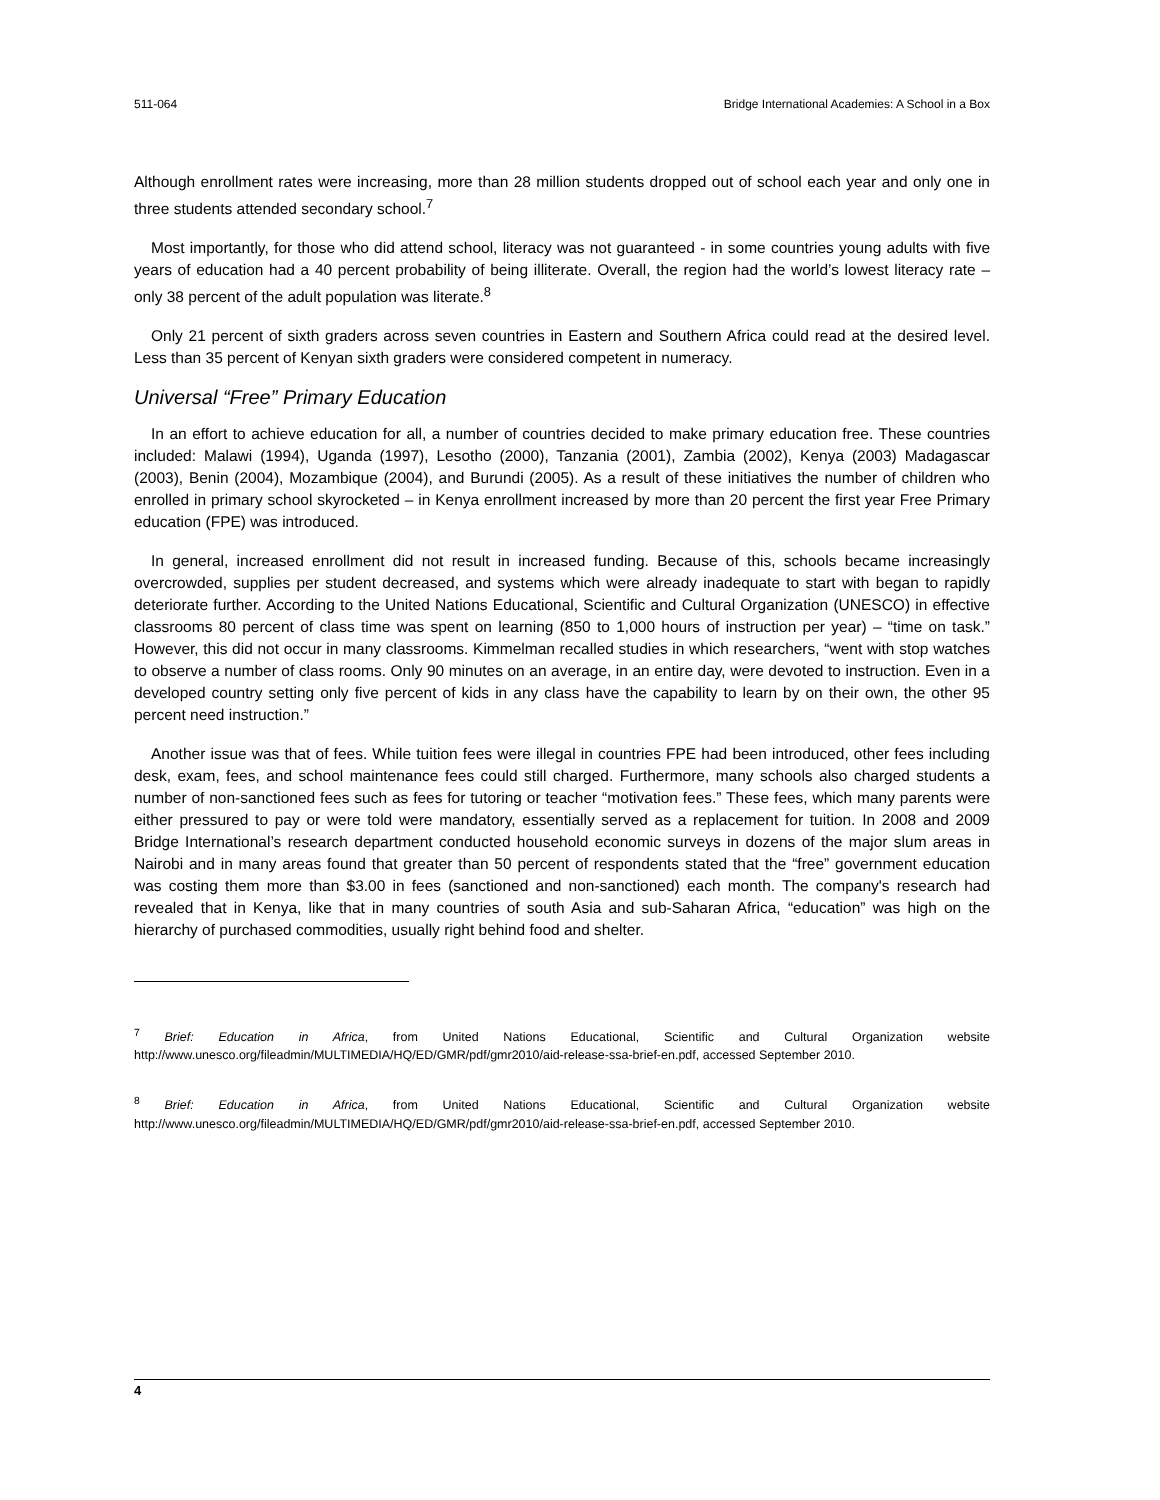511-064 Bridge International Academies: A School in a Box
Although enrollment rates were increasing, more than 28 million students dropped out of school each year and only one in three students attended secondary school.<sup>7</sup>
Most importantly, for those who did attend school, literacy was not guaranteed - in some countries young adults with five years of education had a 40 percent probability of being illiterate. Overall, the region had the world’s lowest literacy rate – only 38 percent of the adult population was literate.<sup>8</sup>
Only 21 percent of sixth graders across seven countries in Eastern and Southern Africa could read at the desired level. Less than 35 percent of Kenyan sixth graders were considered competent in numeracy.
Universal “Free” Primary Education
In an effort to achieve education for all, a number of countries decided to make primary education free. These countries included: Malawi (1994), Uganda (1997), Lesotho (2000), Tanzania (2001), Zambia (2002), Kenya (2003) Madagascar (2003), Benin (2004), Mozambique (2004), and Burundi (2005). As a result of these initiatives the number of children who enrolled in primary school skyrocketed – in Kenya enrollment increased by more than 20 percent the first year Free Primary education (FPE) was introduced.
In general, increased enrollment did not result in increased funding. Because of this, schools became increasingly overcrowded, supplies per student decreased, and systems which were already inadequate to start with began to rapidly deteriorate further. According to the United Nations Educational, Scientific and Cultural Organization (UNESCO) in effective classrooms 80 percent of class time was spent on learning (850 to 1,000 hours of instruction per year) – “time on task.” However, this did not occur in many classrooms. Kimmelman recalled studies in which researchers, “went with stop watches to observe a number of class rooms. Only 90 minutes on an average, in an entire day, were devoted to instruction. Even in a developed country setting only five percent of kids in any class have the capability to learn by on their own, the other 95 percent need instruction.”
Another issue was that of fees. While tuition fees were illegal in countries FPE had been introduced, other fees including desk, exam, fees, and school maintenance fees could still charged. Furthermore, many schools also charged students a number of non-sanctioned fees such as fees for tutoring or teacher “motivation fees.” These fees, which many parents were either pressured to pay or were told were mandatory, essentially served as a replacement for tuition. In 2008 and 2009 Bridge International’s research department conducted household economic surveys in dozens of the major slum areas in Nairobi and in many areas found that greater than 50 percent of respondents stated that the “free” government education was costing them more than $3.00 in fees (sanctioned and non-sanctioned) each month. The company's research had revealed that in Kenya, like that in many countries of south Asia and sub-Saharan Africa, “education” was high on the hierarchy of purchased commodities, usually right behind food and shelter.
<sup>7</sup> Brief: Education in Africa, from United Nations Educational, Scientific and Cultural Organization website http://www.unesco.org/fileadmin/MULTIMEDIA/HQ/ED/GMR/pdf/gmr2010/aid-release-ssa-brief-en.pdf, accessed September 2010.
<sup>8</sup> Brief: Education in Africa, from United Nations Educational, Scientific and Cultural Organization website http://www.unesco.org/fileadmin/MULTIMEDIA/HQ/ED/GMR/pdf/gmr2010/aid-release-ssa-brief-en.pdf, accessed September 2010.
4